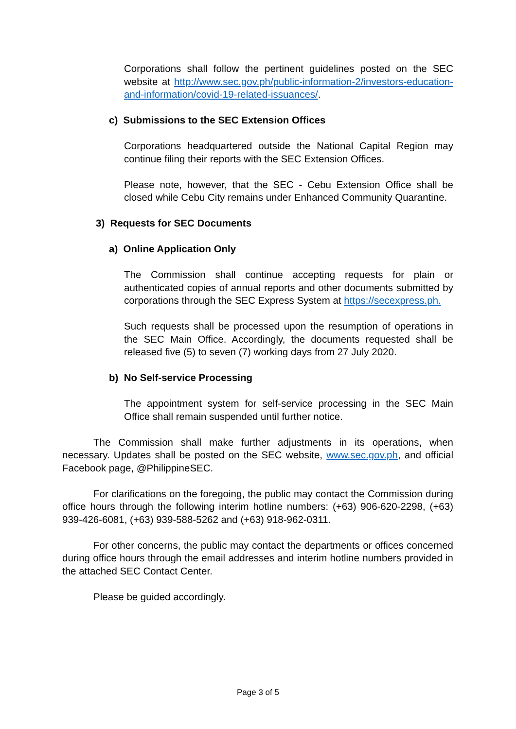Corporations shall follow the pertinent guidelines posted on the SEC website at http://www.sec.gov.ph/public-information-2/investors-education-and-information/covid-19-related-issuances/.
c) Submissions to the SEC Extension Offices
Corporations headquartered outside the National Capital Region may continue filing their reports with the SEC Extension Offices.
Please note, however, that the SEC - Cebu Extension Office shall be closed while Cebu City remains under Enhanced Community Quarantine.
3) Requests for SEC Documents
a) Online Application Only
The Commission shall continue accepting requests for plain or authenticated copies of annual reports and other documents submitted by corporations through the SEC Express System at https://secexpress.ph.
Such requests shall be processed upon the resumption of operations in the SEC Main Office. Accordingly, the documents requested shall be released five (5) to seven (7) working days from 27 July 2020.
b) No Self-service Processing
The appointment system for self-service processing in the SEC Main Office shall remain suspended until further notice.
The Commission shall make further adjustments in its operations, when necessary. Updates shall be posted on the SEC website, www.sec.gov.ph, and official Facebook page, @PhilippineSEC.
For clarifications on the foregoing, the public may contact the Commission during office hours through the following interim hotline numbers: (+63) 906-620-2298, (+63) 939-426-6081, (+63) 939-588-5262 and (+63) 918-962-0311.
For other concerns, the public may contact the departments or offices concerned during office hours through the email addresses and interim hotline numbers provided in the attached SEC Contact Center.
Please be guided accordingly.
Page 3 of 5